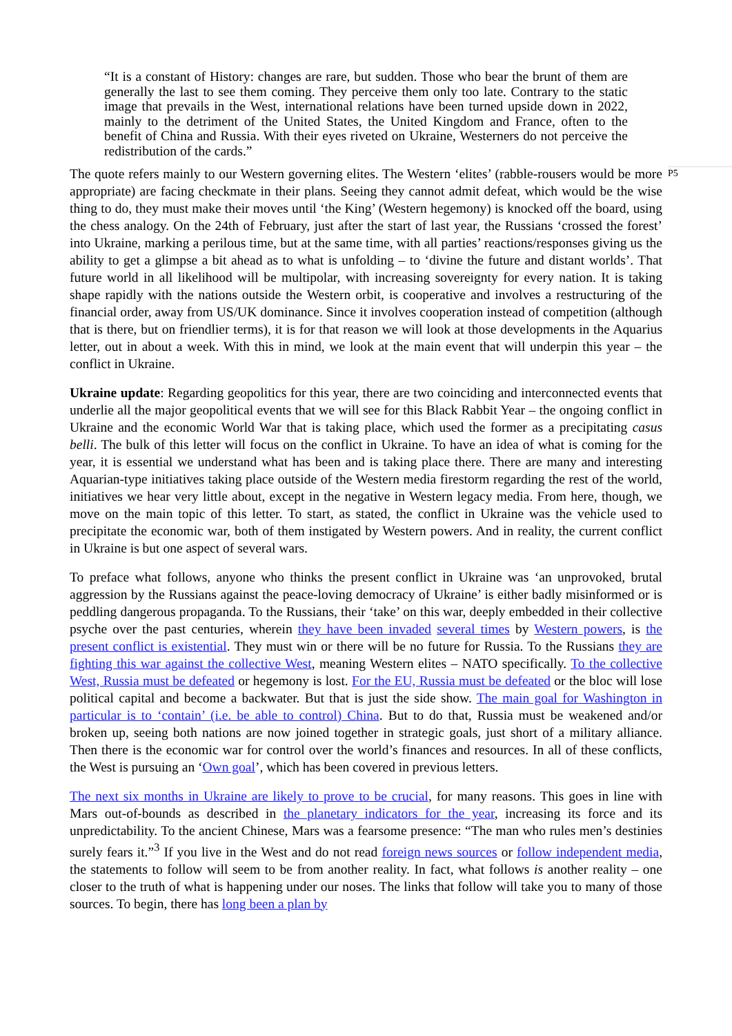“It is a constant of History: changes are rare, but sudden. Those who bear the brunt of them are generally the last to see them coming. They perceive them only too late. Contrary to the static image that prevails in the West, international relations have been turned upside down in 2022, mainly to the detriment of the United States, the United Kingdom and France, often to the benefit of China and Russia. With their eyes riveted on Ukraine, Westerners do not perceive the redistribution of the cards.”
The quote refers mainly to our Western governing elites. The Western ‘elites’ (rabble-rousers would be more appropriate) are facing checkmate in their plans. Seeing they cannot admit defeat, which would be the wise thing to do, they must make their moves until ‘the King’ (Western hegemony) is knocked off the board, using the chess analogy. On the 24th of February, just after the start of last year, the Russians ‘crossed the forest’ into Ukraine, marking a perilous time, but at the same time, with all parties’ reactions/responses giving us the ability to get a glimpse a bit ahead as to what is unfolding – to ‘divine the future and distant worlds’. That future world in all likelihood will be multipolar, with increasing sovereignty for every nation. It is taking shape rapidly with the nations outside the Western orbit, is cooperative and involves a restructuring of the financial order, away from US/UK dominance. Since it involves cooperation instead of competition (although that is there, but on friendlier terms), it is for that reason we will look at those developments in the Aquarius letter, out in about a week. With this in mind, we look at the main event that will underpin this year – the conflict in Ukraine.
P5
Ukraine update: Regarding geopolitics for this year, there are two coinciding and interconnected events that underlie all the major geopolitical events that we will see for this Black Rabbit Year – the ongoing conflict in Ukraine and the economic World War that is taking place, which used the former as a precipitating casus belli. The bulk of this letter will focus on the conflict in Ukraine. To have an idea of what is coming for the year, it is essential we understand what has been and is taking place there. There are many and interesting Aquarian-type initiatives taking place outside of the Western media firestorm regarding the rest of the world, initiatives we hear very little about, except in the negative in Western legacy media. From here, though, we move on the main topic of this letter. To start, as stated, the conflict in Ukraine was the vehicle used to precipitate the economic war, both of them instigated by Western powers. And in reality, the current conflict in Ukraine is but one aspect of several wars.
To preface what follows, anyone who thinks the present conflict in Ukraine was ‘an unprovoked, brutal aggression by the Russians against the peace-loving democracy of Ukraine’ is either badly misinformed or is peddling dangerous propaganda. To the Russians, their ‘take’ on this war, deeply embedded in their collective psyche over the past centuries, wherein they have been invaded several times by Western powers, is the present conflict is existential. They must win or there will be no future for Russia. To the Russians they are fighting this war against the collective West, meaning Western elites – NATO specifically. To the collective West, Russia must be defeated or hegemony is lost. For the EU, Russia must be defeated or the bloc will lose political capital and become a backwater. But that is just the side show. The main goal for Washington in particular is to ‘contain’ (i.e. be able to control) China. But to do that, Russia must be weakened and/or broken up, seeing both nations are now joined together in strategic goals, just short of a military alliance. Then there is the economic war for control over the world’s finances and resources. In all of these conflicts, the West is pursuing an ‘Own goal’, which has been covered in previous letters.
The next six months in Ukraine are likely to prove to be crucial, for many reasons. This goes in line with Mars out-of-bounds as described in the planetary indicators for the year, increasing its force and its unpredictability. To the ancient Chinese, Mars was a fearsome presence: “The man who rules men’s destinies surely fears it.”<sup>3</sup> If you live in the West and do not read foreign news sources or follow independent media, the statements to follow will seem to be from another reality. In fact, what follows is another reality – one closer to the truth of what is happening under our noses. The links that follow will take you to many of those sources. To begin, there has long been a plan by